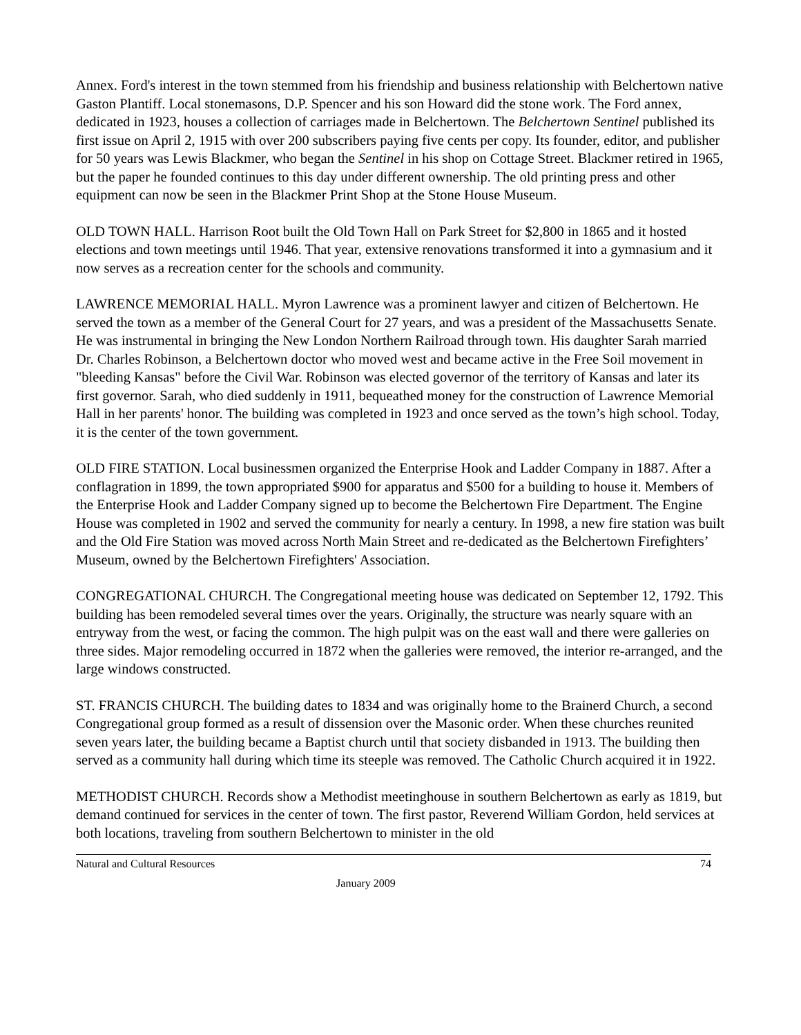Annex. Ford's interest in the town stemmed from his friendship and business relationship with Belchertown native Gaston Plantiff. Local stonemasons, D.P. Spencer and his son Howard did the stone work. The Ford annex, dedicated in 1923, houses a collection of carriages made in Belchertown. The Belchertown Sentinel published its first issue on April 2, 1915 with over 200 subscribers paying five cents per copy. Its founder, editor, and publisher for 50 years was Lewis Blackmer, who began the Sentinel in his shop on Cottage Street. Blackmer retired in 1965, but the paper he founded continues to this day under different ownership. The old printing press and other equipment can now be seen in the Blackmer Print Shop at the Stone House Museum.
OLD TOWN HALL. Harrison Root built the Old Town Hall on Park Street for $2,800 in 1865 and it hosted elections and town meetings until 1946. That year, extensive renovations transformed it into a gymnasium and it now serves as a recreation center for the schools and community.
LAWRENCE MEMORIAL HALL. Myron Lawrence was a prominent lawyer and citizen of Belchertown. He served the town as a member of the General Court for 27 years, and was a president of the Massachusetts Senate. He was instrumental in bringing the New London Northern Railroad through town. His daughter Sarah married Dr. Charles Robinson, a Belchertown doctor who moved west and became active in the Free Soil movement in "bleeding Kansas" before the Civil War. Robinson was elected governor of the territory of Kansas and later its first governor. Sarah, who died suddenly in 1911, bequeathed money for the construction of Lawrence Memorial Hall in her parents' honor. The building was completed in 1923 and once served as the town’s high school. Today, it is the center of the town government.
OLD FIRE STATION. Local businessmen organized the Enterprise Hook and Ladder Company in 1887. After a conflagration in 1899, the town appropriated $900 for apparatus and $500 for a building to house it. Members of the Enterprise Hook and Ladder Company signed up to become the Belchertown Fire Department. The Engine House was completed in 1902 and served the community for nearly a century. In 1998, a new fire station was built and the Old Fire Station was moved across North Main Street and re-dedicated as the Belchertown Firefighters’ Museum, owned by the Belchertown Firefighters' Association.
CONGREGATIONAL CHURCH. The Congregational meeting house was dedicated on September 12, 1792. This building has been remodeled several times over the years. Originally, the structure was nearly square with an entryway from the west, or facing the common. The high pulpit was on the east wall and there were galleries on three sides. Major remodeling occurred in 1872 when the galleries were removed, the interior re-arranged, and the large windows constructed.
ST. FRANCIS CHURCH. The building dates to 1834 and was originally home to the Brainerd Church, a second Congregational group formed as a result of dissension over the Masonic order. When these churches reunited seven years later, the building became a Baptist church until that society disbanded in 1913. The building then served as a community hall during which time its steeple was removed. The Catholic Church acquired it in 1922.
METHODIST CHURCH. Records show a Methodist meetinghouse in southern Belchertown as early as 1819, but demand continued for services in the center of town. The first pastor, Reverend William Gordon, held services at both locations, traveling from southern Belchertown to minister in the old
Natural and Cultural Resources 74
January 2009